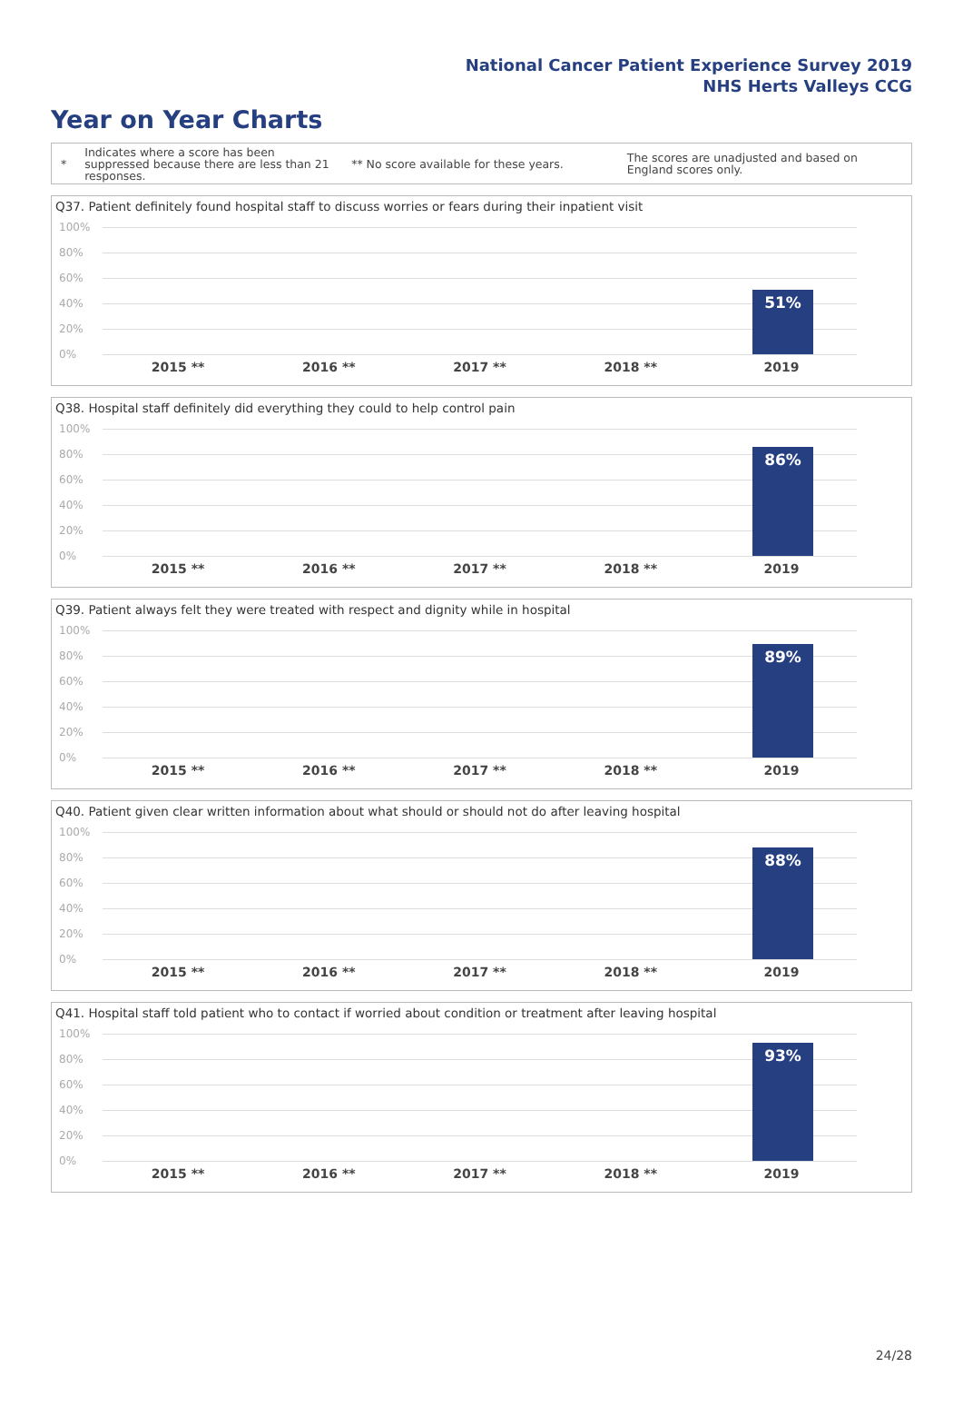National Cancer Patient Experience Survey 2019
NHS Herts Valleys CCG
Year on Year Charts
*
Indicates where a score has been suppressed because there are less than 21 responses.
** No score available for these years.
The scores are unadjusted and based on England scores only.
Q37. Patient definitely found hospital staff to discuss worries or fears during their inpatient visit
100%
80%
60%
40%
20%
0%
51%
2015 ** 2016 ** 2017 ** 2018 ** 2019
Q38. Hospital staff definitely did everything they could to help control pain
100%
80%
60%
40%
20%
0%
86%
2015 ** 2016 ** 2017 ** 2018 ** 2019
Q39. Patient always felt they were treated with respect and dignity while in hospital
100%
80%
60%
40%
20%
0%
89%
2015 ** 2016 ** 2017 ** 2018 ** 2019
Q40. Patient given clear written information about what should or should not do after leaving hospital
100%
80%
60%
40%
20%
0%
88%
2015 ** 2016 ** 2017 ** 2018 ** 2019
Q41. Hospital staff told patient who to contact if worried about condition or treatment after leaving hospital
100%
80%
60%
40%
20%
0%
93%
2015 ** 2016 ** 2017 ** 2018 ** 2019
24/28